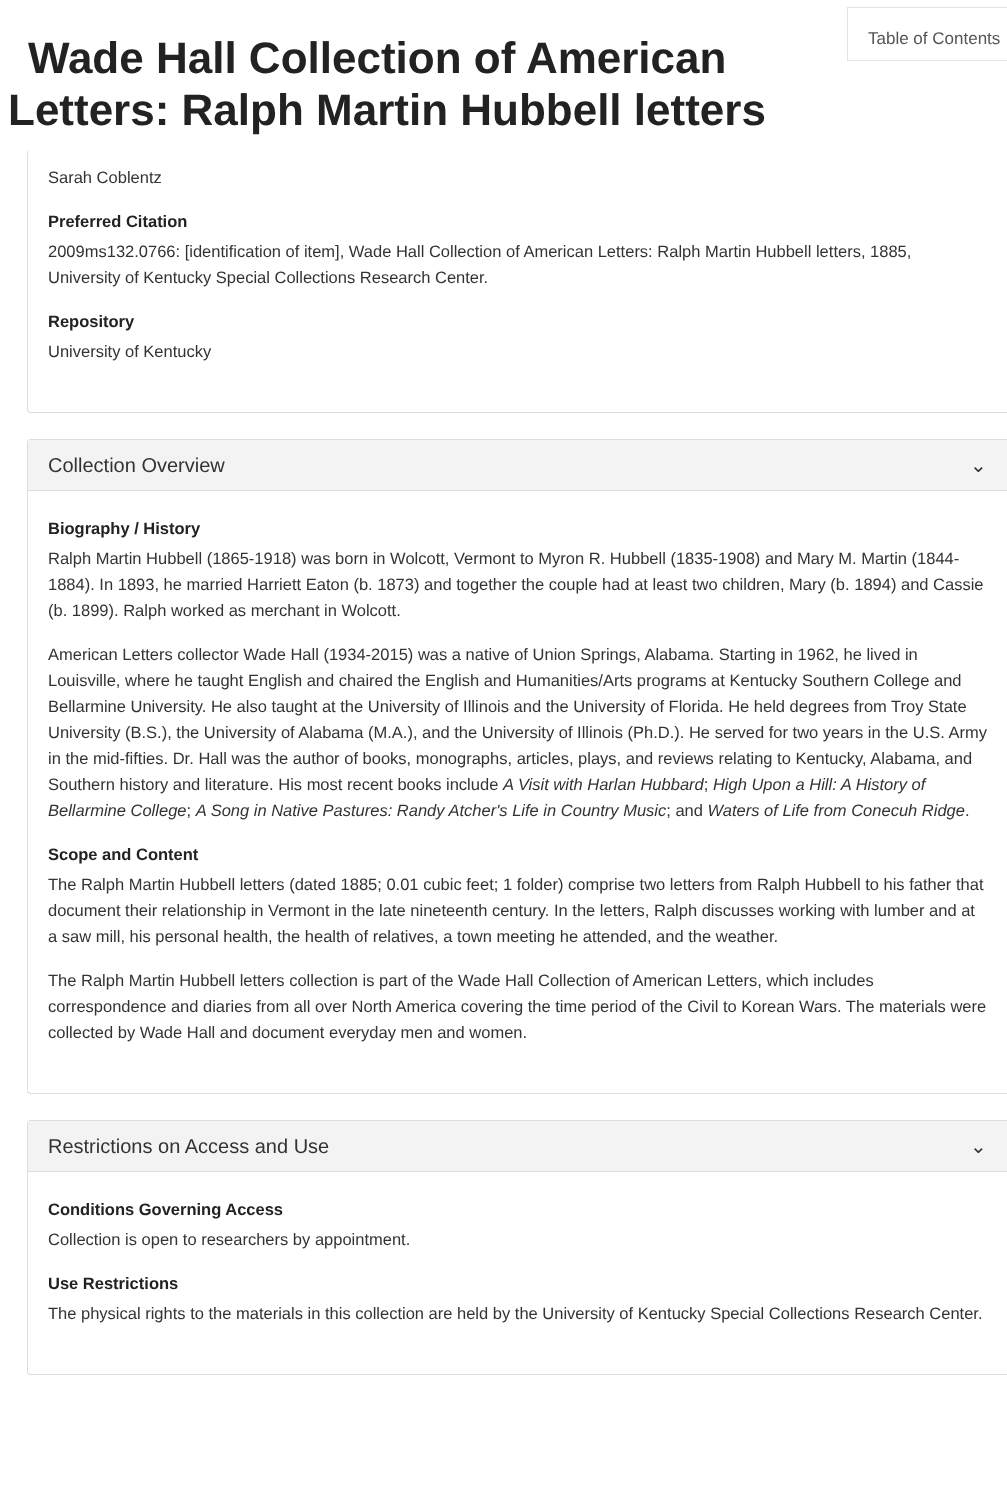Table of Contents
Wade Hall Collection of American Letters: Ralph Martin Hubbell letters
Sarah Coblentz
Preferred Citation
2009ms132.0766: [identification of item], Wade Hall Collection of American Letters: Ralph Martin Hubbell letters, 1885, University of Kentucky Special Collections Research Center.
Repository
University of Kentucky
Collection Overview ⌄
Biography / History
Ralph Martin Hubbell (1865-1918) was born in Wolcott, Vermont to Myron R. Hubbell (1835-1908) and Mary M. Martin (1844-1884). In 1893, he married Harriett Eaton (b. 1873) and together the couple had at least two children, Mary (b. 1894) and Cassie (b. 1899). Ralph worked as merchant in Wolcott.
American Letters collector Wade Hall (1934-2015) was a native of Union Springs, Alabama. Starting in 1962, he lived in Louisville, where he taught English and chaired the English and Humanities/Arts programs at Kentucky Southern College and Bellarmine University. He also taught at the University of Illinois and the University of Florida. He held degrees from Troy State University (B.S.), the University of Alabama (M.A.), and the University of Illinois (Ph.D.). He served for two years in the U.S. Army in the mid-fifties. Dr. Hall was the author of books, monographs, articles, plays, and reviews relating to Kentucky, Alabama, and Southern history and literature. His most recent books include A Visit with Harlan Hubbard; High Upon a Hill: A History of Bellarmine College; A Song in Native Pastures: Randy Atcher's Life in Country Music; and Waters of Life from Conecuh Ridge.
Scope and Content
The Ralph Martin Hubbell letters (dated 1885; 0.01 cubic feet; 1 folder) comprise two letters from Ralph Hubbell to his father that document their relationship in Vermont in the late nineteenth century. In the letters, Ralph discusses working with lumber and at a saw mill, his personal health, the health of relatives, a town meeting he attended, and the weather.
The Ralph Martin Hubbell letters collection is part of the Wade Hall Collection of American Letters, which includes correspondence and diaries from all over North America covering the time period of the Civil to Korean Wars. The materials were collected by Wade Hall and document everyday men and women.
Restrictions on Access and Use ⌄
Conditions Governing Access
Collection is open to researchers by appointment.
Use Restrictions
The physical rights to the materials in this collection are held by the University of Kentucky Special Collections Research Center.